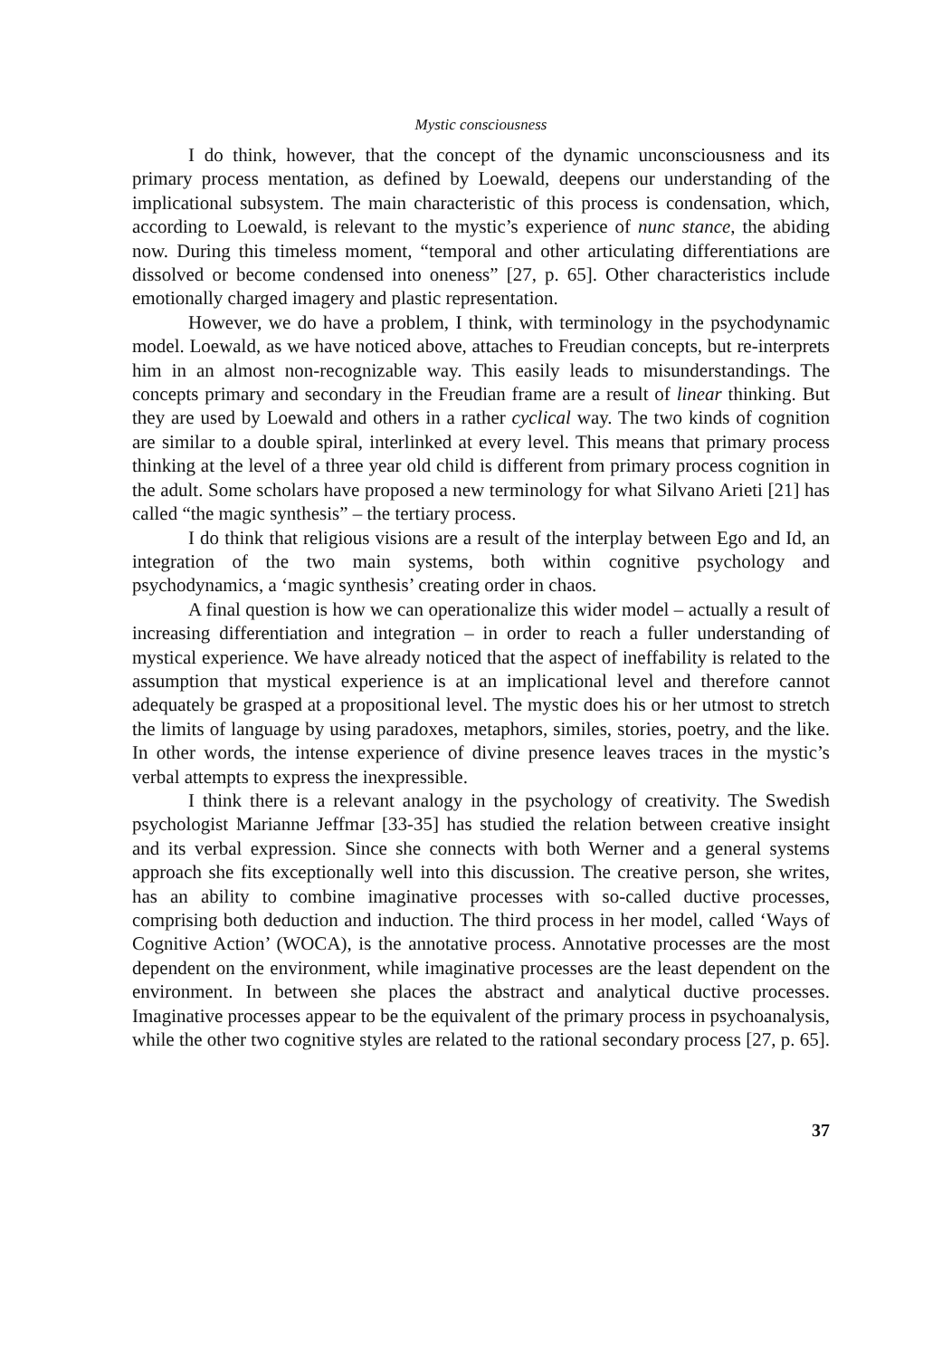Mystic consciousness
I do think, however, that the concept of the dynamic unconsciousness and its primary process mentation, as defined by Loewald, deepens our understanding of the implicational subsystem. The main characteristic of this process is condensation, which, according to Loewald, is relevant to the mystic’s experience of nunc stance, the abiding now. During this timeless moment, “temporal and other articulating differentiations are dissolved or become condensed into oneness” [27, p. 65]. Other characteristics include emotionally charged imagery and plastic representation.
However, we do have a problem, I think, with terminology in the psychodynamic model. Loewald, as we have noticed above, attaches to Freudian concepts, but re-interprets him in an almost non-recognizable way. This easily leads to misunderstandings. The concepts primary and secondary in the Freudian frame are a result of linear thinking. But they are used by Loewald and others in a rather cyclical way. The two kinds of cognition are similar to a double spiral, interlinked at every level. This means that primary process thinking at the level of a three year old child is different from primary process cognition in the adult. Some scholars have proposed a new terminology for what Silvano Arieti [21] has called “the magic synthesis” – the tertiary process.
I do think that religious visions are a result of the interplay between Ego and Id, an integration of the two main systems, both within cognitive psychology and psychodynamics, a ‘magic synthesis’ creating order in chaos.
A final question is how we can operationalize this wider model – actually a result of increasing differentiation and integration – in order to reach a fuller understanding of mystical experience. We have already noticed that the aspect of ineffability is related to the assumption that mystical experience is at an implicational level and therefore cannot adequately be grasped at a propositional level. The mystic does his or her utmost to stretch the limits of language by using paradoxes, metaphors, similes, stories, poetry, and the like. In other words, the intense experience of divine presence leaves traces in the mystic’s verbal attempts to express the inexpressible.
I think there is a relevant analogy in the psychology of creativity. The Swedish psychologist Marianne Jeffmar [33-35] has studied the relation between creative insight and its verbal expression. Since she connects with both Werner and a general systems approach she fits exceptionally well into this discussion. The creative person, she writes, has an ability to combine imaginative processes with so-called ductive processes, comprising both deduction and induction. The third process in her model, called ‘Ways of Cognitive Action’ (WOCA), is the annotative process. Annotative processes are the most dependent on the environment, while imaginative processes are the least dependent on the environment. In between she places the abstract and analytical ductive processes. Imaginative processes appear to be the equivalent of the primary process in psychoanalysis, while the other two cognitive styles are related to the rational secondary process [27, p. 65].
37